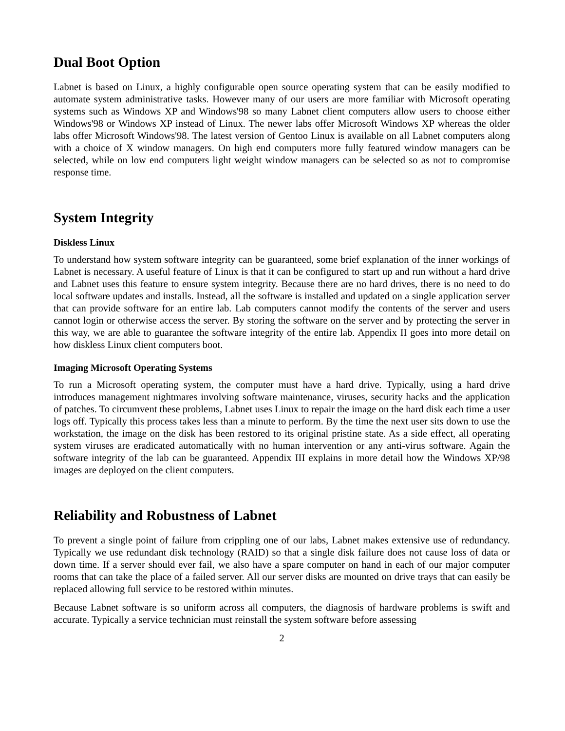Dual Boot Option
Labnet is based on Linux, a highly configurable open source operating system that can be easily modified to automate system administrative tasks. However many of our users are more familiar with Microsoft operating systems such as Windows XP and Windows'98 so many Labnet client computers allow users to choose either Windows'98 or Windows XP instead of Linux. The newer labs offer Microsoft Windows XP whereas the older labs offer Microsoft Windows'98. The latest version of Gentoo Linux is available on all Labnet computers along with a choice of X window managers. On high end computers more fully featured window managers can be selected, while on low end computers light weight window managers can be selected so as not to compromise response time.
System Integrity
Diskless Linux
To understand how system software integrity can be guaranteed, some brief explanation of the inner workings of Labnet is necessary. A useful feature of Linux is that it can be configured to start up and run without a hard drive and Labnet uses this feature to ensure system integrity. Because there are no hard drives, there is no need to do local software updates and installs. Instead, all the software is installed and updated on a single application server that can provide software for an entire lab. Lab computers cannot modify the contents of the server and users cannot login or otherwise access the server. By storing the software on the server and by protecting the server in this way, we are able to guarantee the software integrity of the entire lab. Appendix II goes into more detail on how diskless Linux client computers boot.
Imaging Microsoft Operating Systems
To run a Microsoft operating system, the computer must have a hard drive. Typically, using a hard drive introduces management nightmares involving software maintenance, viruses, security hacks and the application of patches. To circumvent these problems, Labnet uses Linux to repair the image on the hard disk each time a user logs off. Typically this process takes less than a minute to perform. By the time the next user sits down to use the workstation, the image on the disk has been restored to its original pristine state. As a side effect, all operating system viruses are eradicated automatically with no human intervention or any anti-virus software. Again the software integrity of the lab can be guaranteed. Appendix III explains in more detail how the Windows XP/98 images are deployed on the client computers.
Reliability and Robustness of Labnet
To prevent a single point of failure from crippling one of our labs, Labnet makes extensive use of redundancy. Typically we use redundant disk technology (RAID) so that a single disk failure does not cause loss of data or down time. If a server should ever fail, we also have a spare computer on hand in each of our major computer rooms that can take the place of a failed server. All our server disks are mounted on drive trays that can easily be replaced allowing full service to be restored within minutes.
Because Labnet software is so uniform across all computers, the diagnosis of hardware problems is swift and accurate. Typically a service technician must reinstall the system software before assessing
2